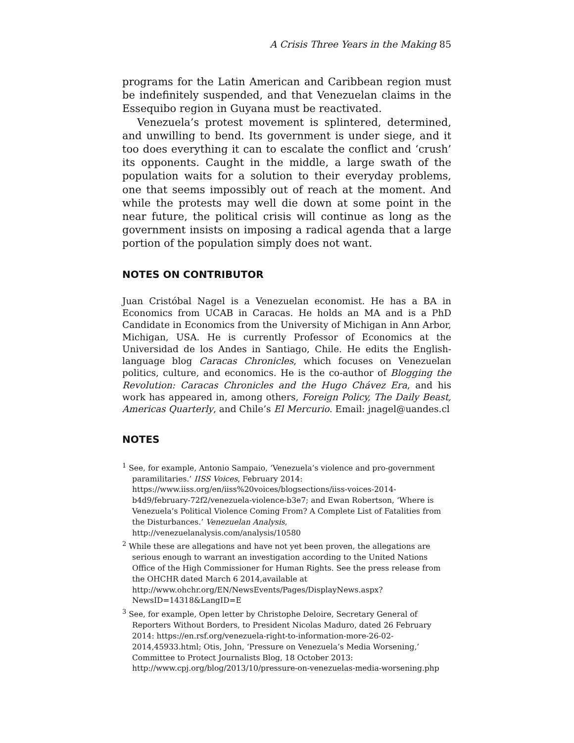A Crisis Three Years in the Making 85
programs for the Latin American and Caribbean region must be indefinitely suspended, and that Venezuelan claims in the Essequibo region in Guyana must be reactivated.
Venezuela’s protest movement is splintered, determined, and unwilling to bend. Its government is under siege, and it too does everything it can to escalate the conflict and ‘crush’ its opponents. Caught in the middle, a large swath of the population waits for a solution to their everyday problems, one that seems impossibly out of reach at the moment. And while the protests may well die down at some point in the near future, the political crisis will continue as long as the government insists on imposing a radical agenda that a large portion of the population simply does not want.
NOTES ON CONTRIBUTOR
Juan Cristóbal Nagel is a Venezuelan economist. He has a BA in Economics from UCAB in Caracas. He holds an MA and is a PhD Candidate in Economics from the University of Michigan in Ann Arbor, Michigan, USA. He is currently Professor of Economics at the Universidad de los Andes in Santiago, Chile. He edits the English-language blog Caracas Chronicles, which focuses on Venezuelan politics, culture, and economics. He is the co-author of Blogging the Revolution: Caracas Chronicles and the Hugo Chávez Era, and his work has appeared in, among others, Foreign Policy, The Daily Beast, Americas Quarterly, and Chile’s El Mercurio. Email: jnagel@uandes.cl
NOTES
<sup>1</sup> See, for example, Antonio Sampaio, ‘Venezuela’s violence and pro-government paramilitaries.’ IISS Voices, February 2014: https://www.iiss.org/en/iiss%20voices/blogsections/iiss-voices-2014-b4d9/february-72f2/venezuela-violence-b3e7; and Ewan Robertson, ‘Where is Venezuela’s Political Violence Coming From? A Complete List of Fatalities from the Disturbances.’ Venezuelan Analysis, http://venezuelanalysis.com/analysis/10580
<sup>2</sup> While these are allegations and have not yet been proven, the allegations are serious enough to warrant an investigation according to the United Nations Office of the High Commissioner for Human Rights. See the press release from the OHCHR dated March 6 2014,available at http://www.ohchr.org/EN/NewsEvents/Pages/DisplayNews.aspx?NewsID=14318&LangID=E
<sup>3</sup> See, for example, Open letter by Christophe Deloire, Secretary General of Reporters Without Borders, to President Nicolas Maduro, dated 26 February 2014: https://en.rsf.org/venezuela-right-to-information-more-26-02-2014,45933.html; Otis, John, ‘Pressure on Venezuela’s Media Worsening,’ Committee to Protect Journalists Blog, 18 October 2013: http://www.cpj.org/blog/2013/10/pressure-on-venezuelas-media-worsening.php